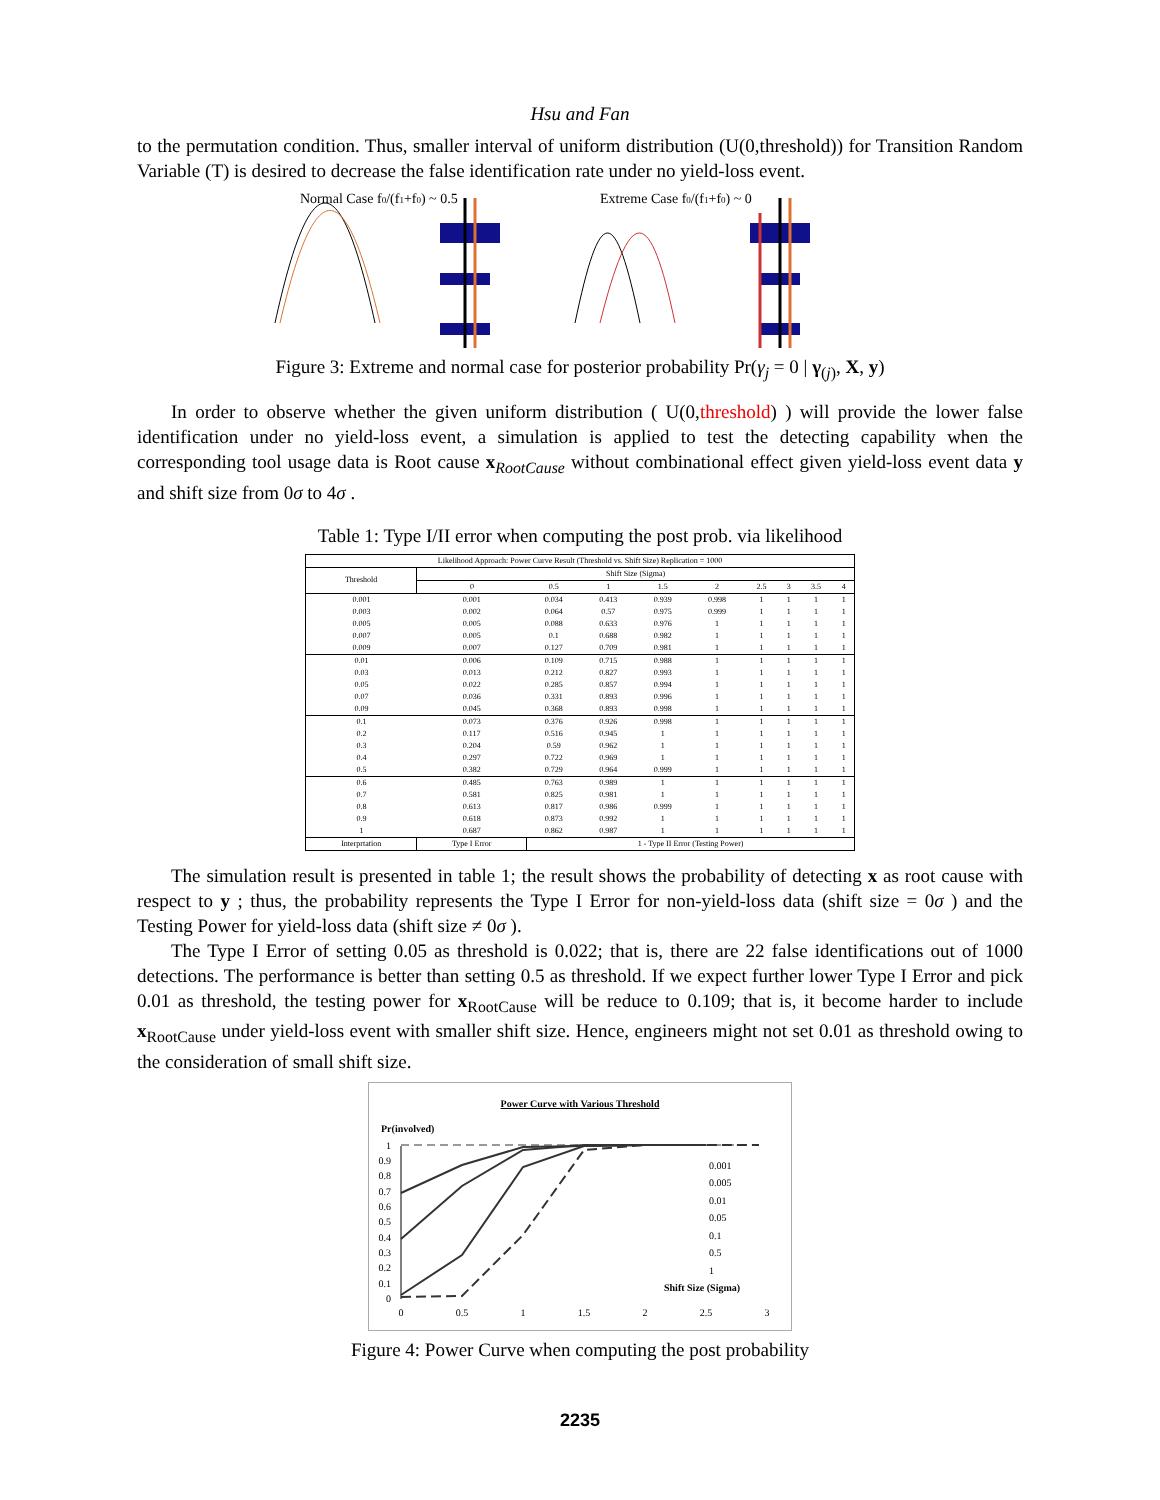Hsu and Fan
to the permutation condition. Thus, smaller interval of uniform distribution (U(0,threshold)) for Transition Random Variable (T) is desired to decrease the false identification rate under no yield-loss event.
Normal Case f0/(f1+f0) ~ 0.5
Extreme Case f0/(f1+f0) ~ 0
Figure 3: Extreme and normal case for posterior probability Pr(γ<sub>j</sub> = 0 | γ<sub>(j)</sub>, X, y)
In order to observe whether the given uniform distribution ( U(0,threshold) ) will provide the lower false identification under no yield-loss event, a simulation is applied to test the detecting capability when the corresponding tool usage data is Root cause x<sub>RootCause</sub> without combinational effect given yield-loss event data y and shift size from 0σ to 4σ .
Table 1: Type I/II error when computing the post prob. via likelihood
| Likelihood Approach: Power Curve Result (Threshold vs. Shift Size) Replication = 1000 | | | | | | | | | |
| Threshold | Shift Size (Sigma) | | | | | | | | |
| | 0 | 0.5 | 1 | 1.5 | 2 | 2.5 | 3 | 3.5 | 4 |
| 0.001 | 0.001 | 0.034 | 0.413 | 0.939 | 0.998 | 1 | 1 | 1 | 1 |
| 0.003 | 0.002 | 0.064 | 0.57 | 0.975 | 0.999 | 1 | 1 | 1 | 1 |
| 0.005 | 0.005 | 0.088 | 0.633 | 0.976 | 1 | 1 | 1 | 1 | 1 |
| 0.007 | 0.005 | 0.1 | 0.688 | 0.982 | 1 | 1 | 1 | 1 | 1 |
| 0.009 | 0.007 | 0.127 | 0.709 | 0.981 | 1 | 1 | 1 | 1 | 1 |
| 0.01 | 0.006 | 0.109 | 0.715 | 0.988 | 1 | 1 | 1 | 1 | 1 |
| 0.03 | 0.013 | 0.212 | 0.827 | 0.993 | 1 | 1 | 1 | 1 | 1 |
| 0.05 | 0.022 | 0.285 | 0.857 | 0.994 | 1 | 1 | 1 | 1 | 1 |
| 0.07 | 0.036 | 0.331 | 0.893 | 0.996 | 1 | 1 | 1 | 1 | 1 |
| 0.09 | 0.045 | 0.368 | 0.893 | 0.998 | 1 | 1 | 1 | 1 | 1 |
| 0.1 | 0.073 | 0.376 | 0.926 | 0.998 | 1 | 1 | 1 | 1 | 1 |
| 0.2 | 0.117 | 0.516 | 0.945 | 1 | 1 | 1 | 1 | 1 | 1 |
| 0.3 | 0.204 | 0.59 | 0.962 | 1 | 1 | 1 | 1 | 1 | 1 |
| 0.4 | 0.297 | 0.722 | 0.969 | 1 | 1 | 1 | 1 | 1 | 1 |
| 0.5 | 0.382 | 0.729 | 0.964 | 0.999 | 1 | 1 | 1 | 1 | 1 |
| 0.6 | 0.485 | 0.763 | 0.989 | 1 | 1 | 1 | 1 | 1 | 1 |
| 0.7 | 0.581 | 0.825 | 0.981 | 1 | 1 | 1 | 1 | 1 | 1 |
| 0.8 | 0.613 | 0.817 | 0.986 | 0.999 | 1 | 1 | 1 | 1 | 1 |
| 0.9 | 0.618 | 0.873 | 0.992 | 1 | 1 | 1 | 1 | 1 | 1 |
| 1 | 0.687 | 0.862 | 0.987 | 1 | 1 | 1 | 1 | 1 | 1 |
| Interprtation | Type I Error | 1 - Type II Error (Testing Power) | | | | | | | |
The simulation result is presented in table 1; the result shows the probability of detecting x as root cause with respect to y ; thus, the probability represents the Type I Error for non-yield-loss data (shift size = 0σ ) and the Testing Power for yield-loss data (shift size ≠ 0σ ).
The Type I Error of setting 0.05 as threshold is 0.022; that is, there are 22 false identifications out of 1000 detections. The performance is better than setting 0.5 as threshold. If we expect further lower Type I Error and pick 0.01 as threshold, the testing power for x<sub>RootCause</sub> will be reduce to 0.109; that is, it become harder to include x<sub>RootCause</sub> under yield-loss event with smaller shift size. Hence, engineers might not set 0.01 as threshold owing to the consideration of small shift size.
Power Curve with Various Threshold
Pr(involved)
1
0.9
0.8
0.7
0.6
0.5
0.4
0.3
0.2
0.1
0
0
0.5
1
1.5
2
2.5
3
0.001
0.005
0.01
0.05
0.1
0.5
1
Shift Size (Sigma)
Figure 4: Power Curve when computing the post probability
2235